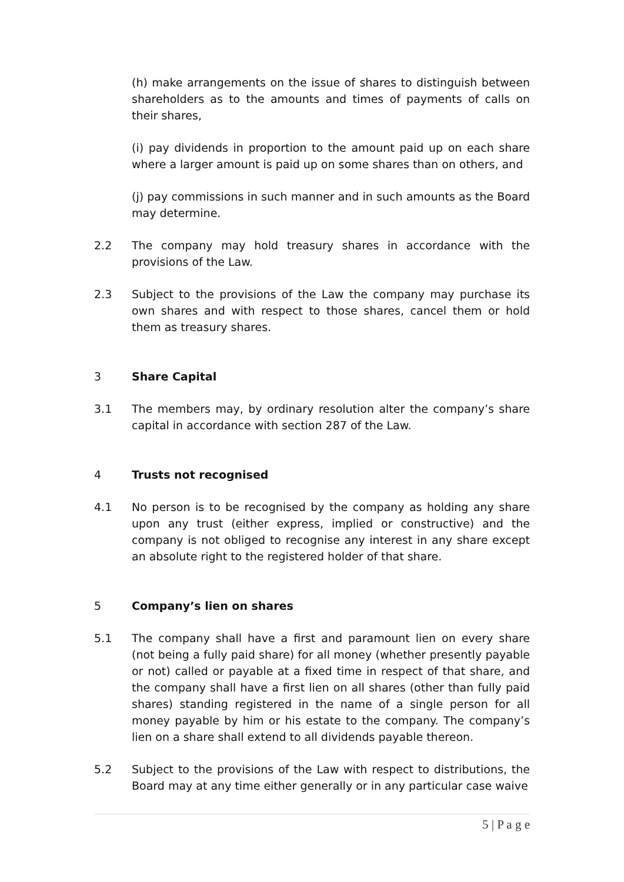(h) make arrangements on the issue of shares to distinguish between shareholders as to the amounts and times of payments of calls on their shares,
(i) pay dividends in proportion to the amount paid up on each share where a larger amount is paid up on some shares than on others, and
(j) pay commissions in such manner and in such amounts as the Board may determine.
2.2 The company may hold treasury shares in accordance with the provisions of the Law.
2.3 Subject to the provisions of the Law the company may purchase its own shares and with respect to those shares, cancel them or hold them as treasury shares.
3 Share Capital
3.1 The members may, by ordinary resolution alter the company’s share capital in accordance with section 287 of the Law.
4 Trusts not recognised
4.1 No person is to be recognised by the company as holding any share upon any trust (either express, implied or constructive) and the company is not obliged to recognise any interest in any share except an absolute right to the registered holder of that share.
5 Company’s lien on shares
5.1 The company shall have a first and paramount lien on every share (not being a fully paid share) for all money (whether presently payable or not) called or payable at a fixed time in respect of that share, and the company shall have a first lien on all shares (other than fully paid shares) standing registered in the name of a single person for all money payable by him or his estate to the company. The company’s lien on a share shall extend to all dividends payable thereon.
5.2 Subject to the provisions of the Law with respect to distributions, the Board may at any time either generally or in any particular case waive
5 | P a g e